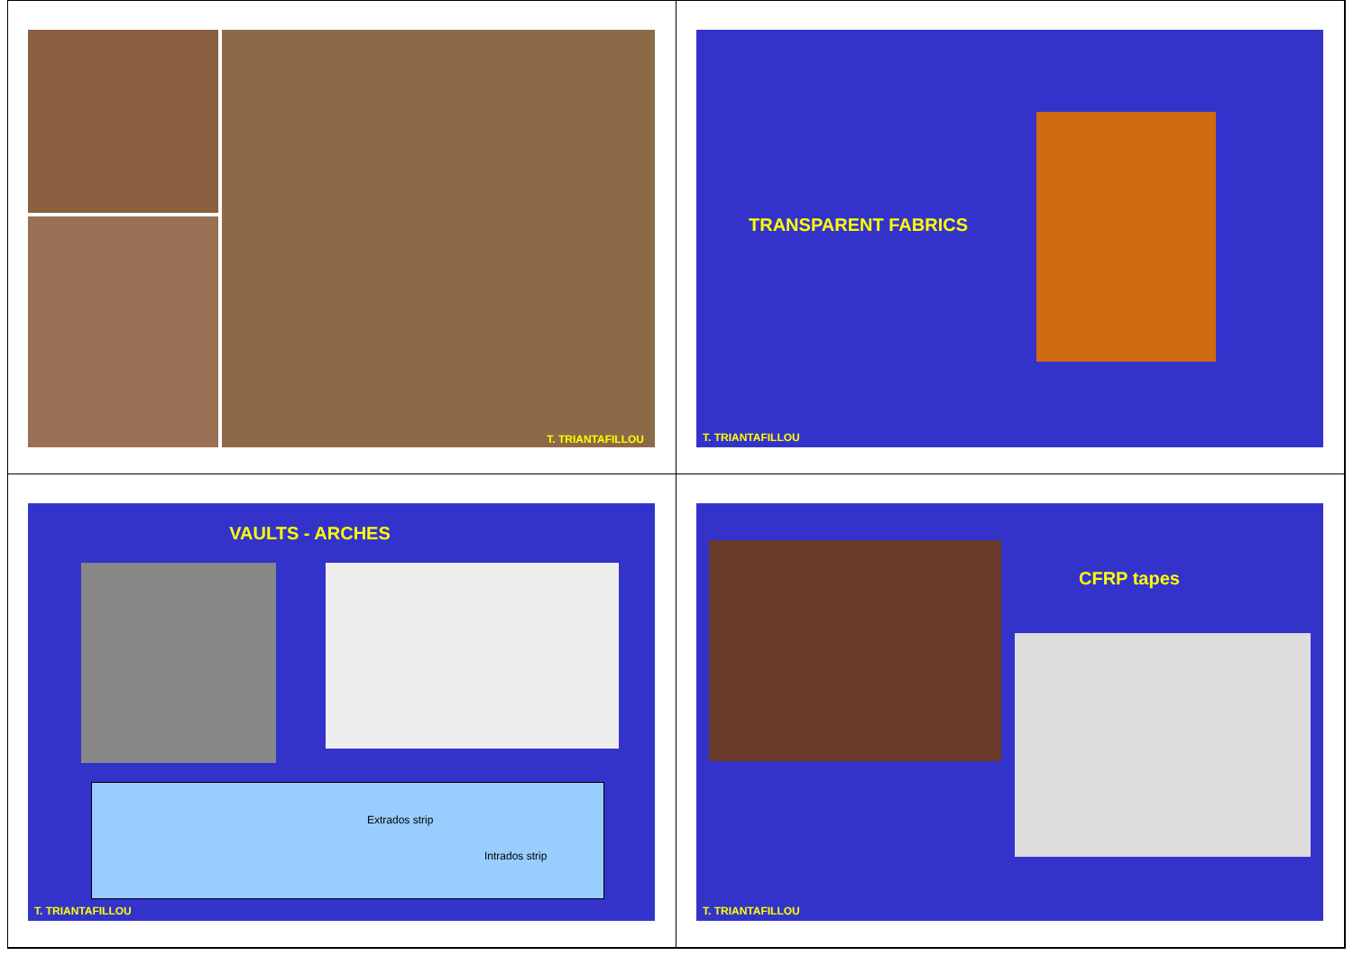T. TRIANTAFILLOU
TRANSPARENT FABRICS
T. TRIANTAFILLOU
VAULTS - ARCHES
Extrados strip
Intrados strip
T. TRIANTAFILLOU
CFRP tapes
T. TRIANTAFILLOU